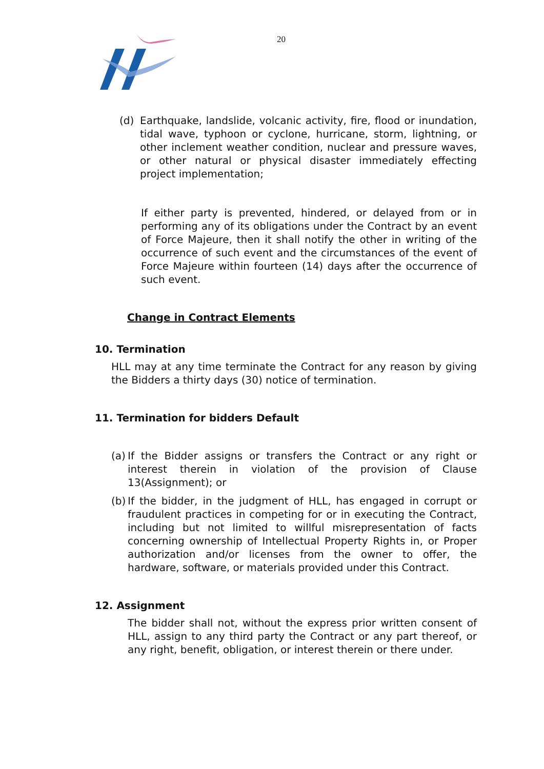20
(d) Earthquake, landslide, volcanic activity, fire, flood or inundation, tidal wave, typhoon or cyclone, hurricane, storm, lightning, or other inclement weather condition, nuclear and pressure waves, or other natural or physical disaster immediately effecting project implementation;
If either party is prevented, hindered, or delayed from or in performing any of its obligations under the Contract by an event of Force Majeure, then it shall notify the other in writing of the occurrence of such event and the circumstances of the event of Force Majeure within fourteen (14) days after the occurrence of such event.
Change in Contract Elements
10. Termination
HLL may at any time terminate the Contract for any reason by giving the Bidders a thirty days (30) notice of termination.
11. Termination for bidders Default
(a)
If the Bidder assigns or transfers the Contract or any right or interest therein in violation of the provision of Clause 13(Assignment); or
(b)
If the bidder, in the judgment of HLL, has engaged in corrupt or fraudulent practices in competing for or in executing the Contract, including but not limited to willful misrepresentation of facts concerning ownership of Intellectual Property Rights in, or Proper authorization and/or licenses from the owner to offer, the hardware, software, or materials provided under this Contract.
12. Assignment
The bidder shall not, without the express prior written consent of HLL, assign to any third party the Contract or any part thereof, or any right, benefit, obligation, or interest therein or there under.